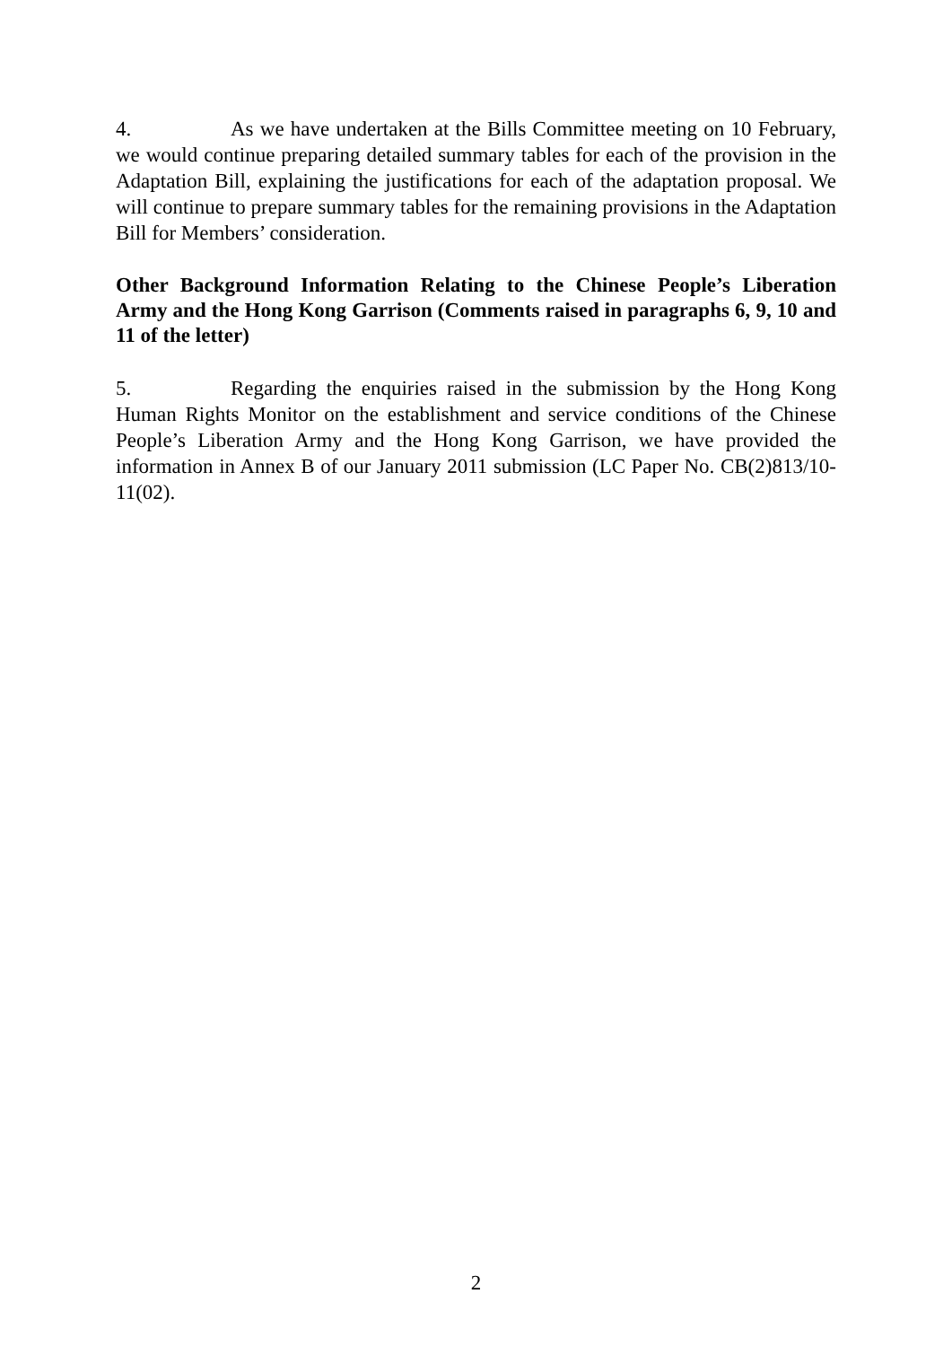4. As we have undertaken at the Bills Committee meeting on 10 February, we would continue preparing detailed summary tables for each of the provision in the Adaptation Bill, explaining the justifications for each of the adaptation proposal. We will continue to prepare summary tables for the remaining provisions in the Adaptation Bill for Members’ consideration.
Other Background Information Relating to the Chinese People’s Liberation Army and the Hong Kong Garrison (Comments raised in paragraphs 6, 9, 10 and 11 of the letter)
5. Regarding the enquiries raised in the submission by the Hong Kong Human Rights Monitor on the establishment and service conditions of the Chinese People’s Liberation Army and the Hong Kong Garrison, we have provided the information in Annex B of our January 2011 submission (LC Paper No. CB(2)813/10-11(02).
2